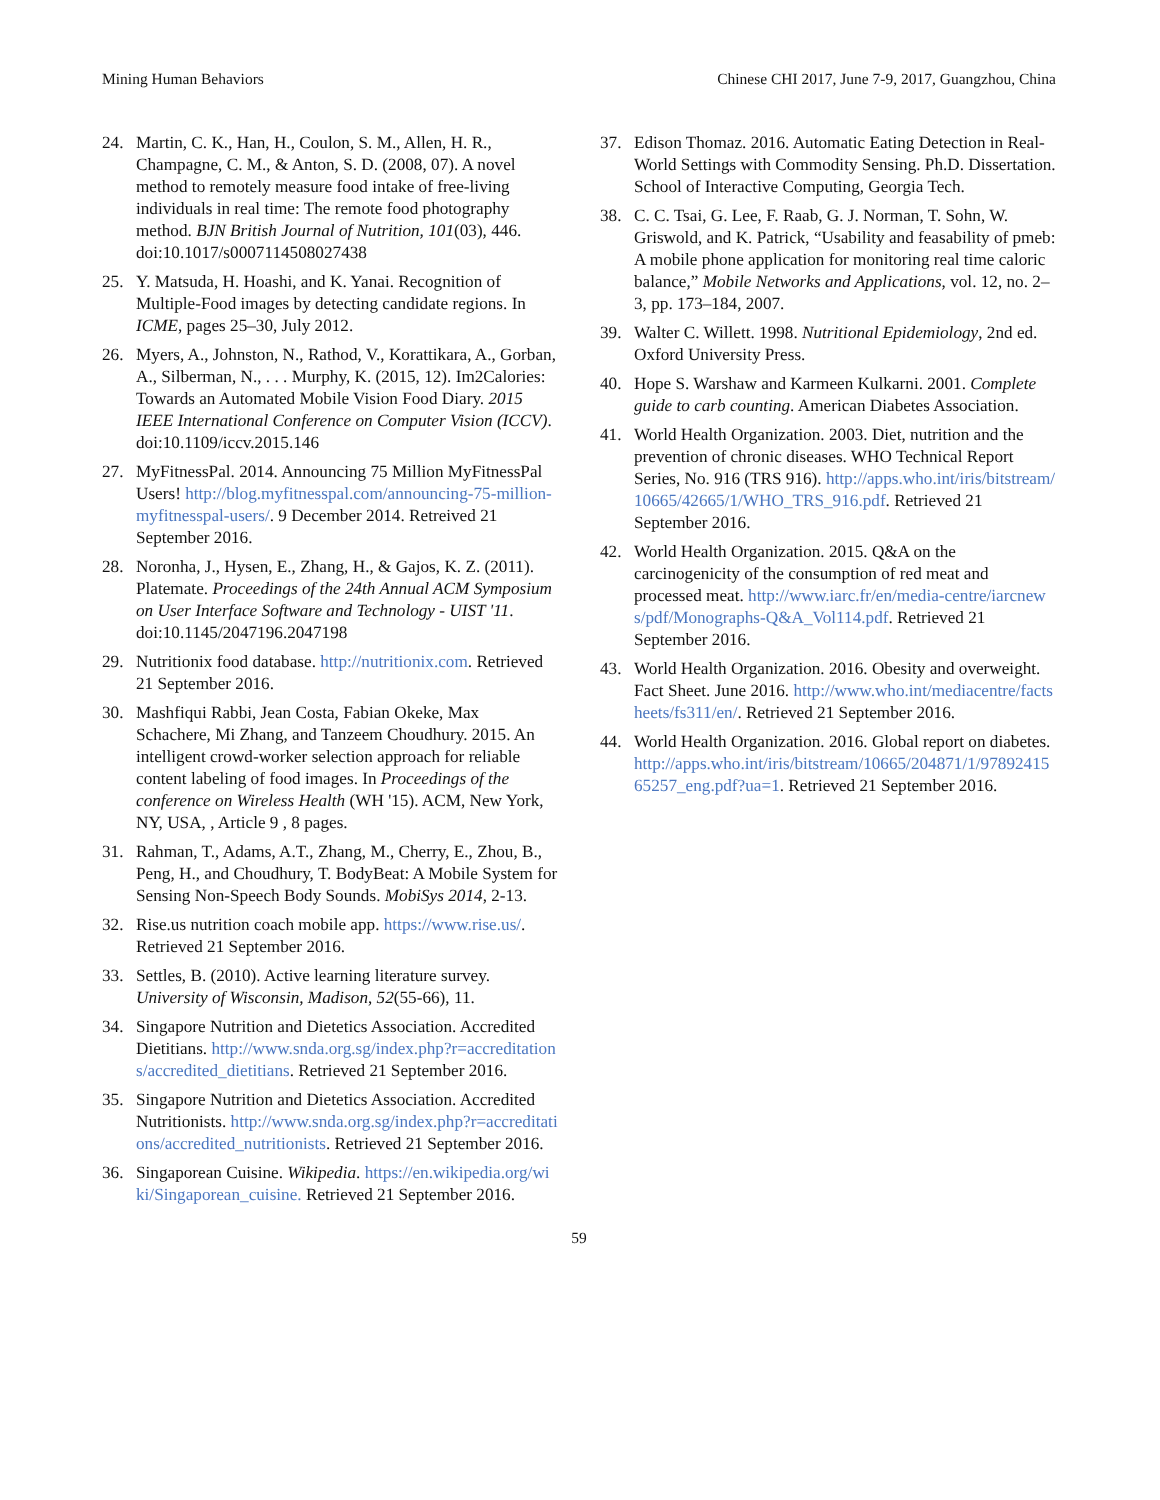Mining Human Behaviors Chinese CHI 2017, June 7-9, 2017, Guangzhou, China
24. Martin, C. K., Han, H., Coulon, S. M., Allen, H. R., Champagne, C. M., & Anton, S. D. (2008, 07). A novel method to remotely measure food intake of free-living individuals in real time: The remote food photography method. BJN British Journal of Nutrition, 101(03), 446. doi:10.1017/s0007114508027438
25. Y. Matsuda, H. Hoashi, and K. Yanai. Recognition of Multiple-Food images by detecting candidate regions. In ICME, pages 25–30, July 2012.
26. Myers, A., Johnston, N., Rathod, V., Korattikara, A., Gorban, A., Silberman, N., . . . Murphy, K. (2015, 12). Im2Calories: Towards an Automated Mobile Vision Food Diary. 2015 IEEE International Conference on Computer Vision (ICCV). doi:10.1109/iccv.2015.146
27. MyFitnessPal. 2014. Announcing 75 Million MyFitnessPal Users! http://blog.myfitnesspal.com/announcing-75-million-myfitnesspal-users/. 9 December 2014. Retreived 21 September 2016.
28. Noronha, J., Hysen, E., Zhang, H., & Gajos, K. Z. (2011). Platemate. Proceedings of the 24th Annual ACM Symposium on User Interface Software and Technology - UIST '11. doi:10.1145/2047196.2047198
29. Nutritionix food database. http://nutritionix.com. Retrieved 21 September 2016.
30. Mashfiqui Rabbi, Jean Costa, Fabian Okeke, Max Schachere, Mi Zhang, and Tanzeem Choudhury. 2015. An intelligent crowd-worker selection approach for reliable content labeling of food images. In Proceedings of the conference on Wireless Health (WH '15). ACM, New York, NY, USA, , Article 9 , 8 pages.
31. Rahman, T., Adams, A.T., Zhang, M., Cherry, E., Zhou, B., Peng, H., and Choudhury, T. BodyBeat: A Mobile System for Sensing Non-Speech Body Sounds. MobiSys 2014, 2-13.
32. Rise.us nutrition coach mobile app. https://www.rise.us/. Retrieved 21 September 2016.
33. Settles, B. (2010). Active learning literature survey. University of Wisconsin, Madison, 52(55-66), 11.
34. Singapore Nutrition and Dietetics Association. Accredited Dietitians. http://www.snda.org.sg/index.php?r=accreditations/accredited_dietitians. Retrieved 21 September 2016.
35. Singapore Nutrition and Dietetics Association. Accredited Nutritionists. http://www.snda.org.sg/index.php?r=accreditations/accredited_nutritionists. Retrieved 21 September 2016.
36. Singaporean Cuisine. Wikipedia. https://en.wikipedia.org/wiki/Singaporean_cuisine. Retrieved 21 September 2016.
37. Edison Thomaz. 2016. Automatic Eating Detection in Real-World Settings with Commodity Sensing. Ph.D. Dissertation. School of Interactive Computing, Georgia Tech.
38. C. C. Tsai, G. Lee, F. Raab, G. J. Norman, T. Sohn, W. Griswold, and K. Patrick, “Usability and feasability of pmeb: A mobile phone application for monitoring real time caloric balance,” Mobile Networks and Applications, vol. 12, no. 2–3, pp. 173–184, 2007.
39. Walter C. Willett. 1998. Nutritional Epidemiology, 2nd ed. Oxford University Press.
40. Hope S. Warshaw and Karmeen Kulkarni. 2001. Complete guide to carb counting. American Diabetes Association.
41. World Health Organization. 2003. Diet, nutrition and the prevention of chronic diseases. WHO Technical Report Series, No. 916 (TRS 916). http://apps.who.int/iris/bitstream/10665/42665/1/WHO_TRS_916.pdf. Retrieved 21 September 2016.
42. World Health Organization. 2015. Q&A on the carcinogenicity of the consumption of red meat and processed meat. http://www.iarc.fr/en/media-centre/iarcnews/pdf/Monographs-Q&A_Vol114.pdf. Retrieved 21 September 2016.
43. World Health Organization. 2016. Obesity and overweight. Fact Sheet. June 2016. http://www.who.int/mediacentre/factsheets/fs311/en/. Retrieved 21 September 2016.
44. World Health Organization. 2016. Global report on diabetes. http://apps.who.int/iris/bitstream/10665/204871/1/9789241565257_eng.pdf?ua=1. Retrieved 21 September 2016.
59